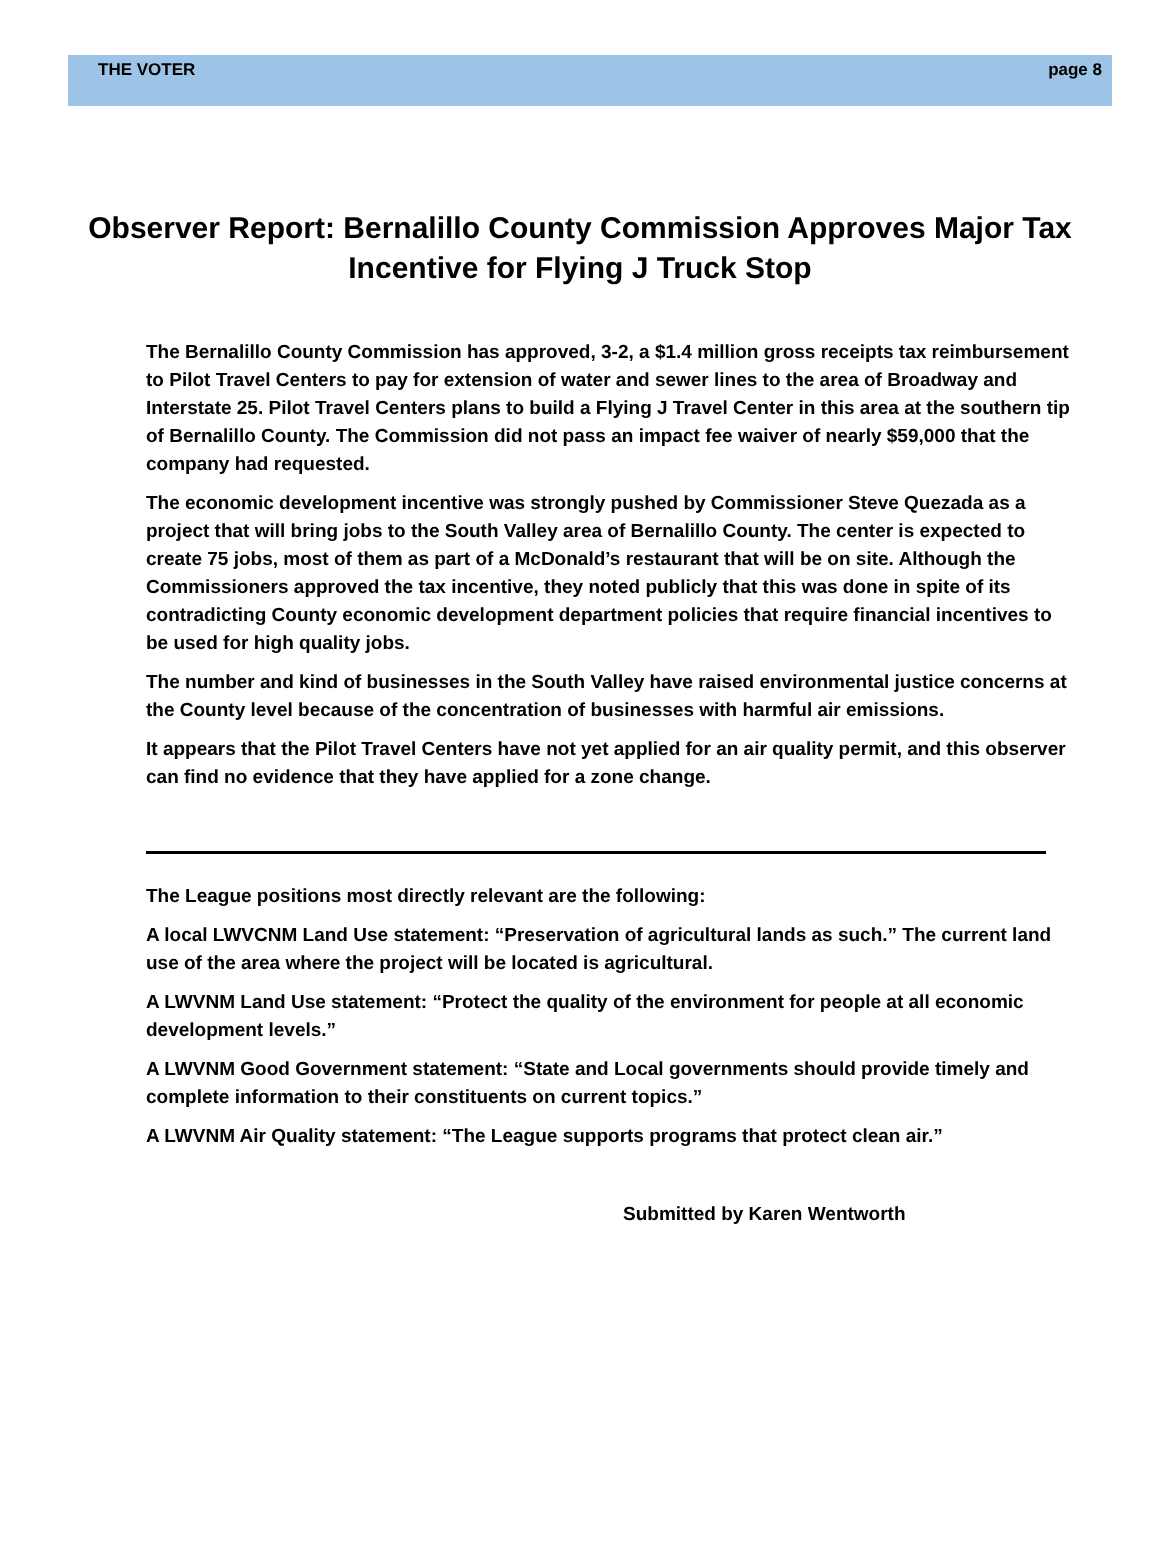THE VOTER page 8
Observer Report: Bernalillo County Commission Approves Major Tax Incentive for Flying J Truck Stop
The Bernalillo County Commission has approved, 3-2, a $1.4 million gross receipts tax reimbursement to Pilot Travel Centers to pay for extension of water and sewer lines to the area of Broadway and Interstate 25. Pilot Travel Centers plans to build a Flying J Travel Center in this area at the southern tip of Bernalillo County. The Commission did not pass an impact fee waiver of nearly $59,000 that the company had requested.
The economic development incentive was strongly pushed by Commissioner Steve Quezada as a project that will bring jobs to the South Valley area of Bernalillo County. The center is expected to create 75 jobs, most of them as part of a McDonald’s restaurant that will be on site. Although the Commissioners approved the tax incentive, they noted publicly that this was done in spite of its contradicting County economic development department policies that require financial incentives to be used for high quality jobs.
The number and kind of businesses in the South Valley have raised environmental justice concerns at the County level because of the concentration of businesses with harmful air emissions.
It appears that the Pilot Travel Centers have not yet applied for an air quality permit, and this observer can find no evidence that they have applied for a zone change.
The League positions most directly relevant are the following:
A local LWVCNM Land Use statement: “Preservation of agricultural lands as such.” The current land use of the area where the project will be located is agricultural.
A LWVNM Land Use statement: “Protect the quality of the environment for people at all economic development levels.”
A LWVNM Good Government statement: “State and Local governments should provide timely and complete information to their constituents on current topics.”
A LWVNM Air Quality statement: “The League supports programs that protect clean air.”
Submitted by Karen Wentworth